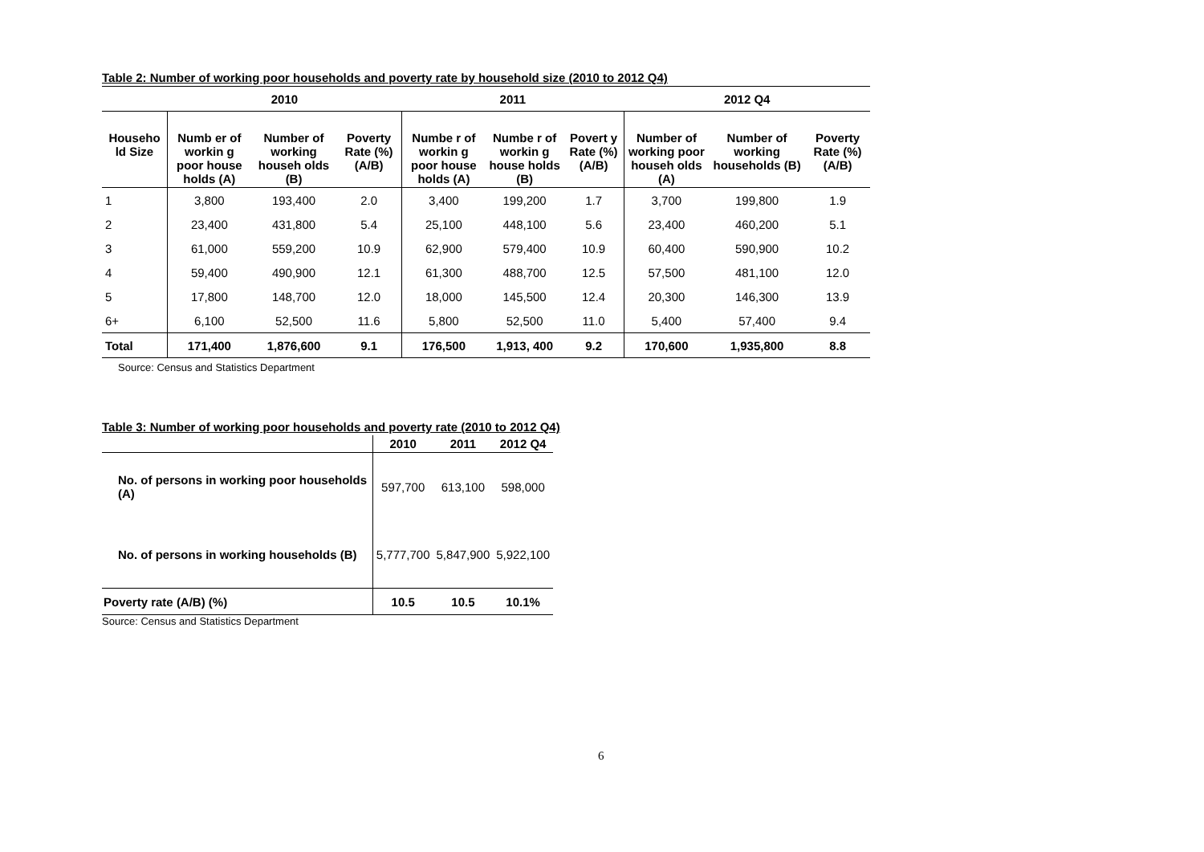Table 2: Number of working poor households and poverty rate by household size (2010 to 2012 Q4)
| | 2010 | | | 2011 | | | 2012 Q4 | | |
| --- | --- | --- | --- | --- | --- | --- | --- | --- | --- |
| Househo ld Size | Numb er of workin g poor house holds (A) | Number of working househ olds (B) | Poverty Rate (%) (A/B) | Numbe r of workin g poor house holds (A) | Numbe r of workin g house holds (B) | Povert y Rate (%) (A/B) | Number of working poor househ olds (A) | Number of working households (B) | Poverty Rate (%) (A/B) |
| 1 | 3,800 | 193,400 | 2.0 | 3,400 | 199,200 | 1.7 | 3,700 | 199,800 | 1.9 |
| 2 | 23,400 | 431,800 | 5.4 | 25,100 | 448,100 | 5.6 | 23,400 | 460,200 | 5.1 |
| 3 | 61,000 | 559,200 | 10.9 | 62,900 | 579,400 | 10.9 | 60,400 | 590,900 | 10.2 |
| 4 | 59,400 | 490,900 | 12.1 | 61,300 | 488,700 | 12.5 | 57,500 | 481,100 | 12.0 |
| 5 | 17,800 | 148,700 | 12.0 | 18,000 | 145,500 | 12.4 | 20,300 | 146,300 | 13.9 |
| 6+ | 6,100 | 52,500 | 11.6 | 5,800 | 52,500 | 11.0 | 5,400 | 57,400 | 9.4 |
| Total | 171,400 | 1,876,600 | 9.1 | 176,500 | 1,913, 400 | 9.2 | 170,600 | 1,935,800 | 8.8 |
Source: Census and Statistics Department
Table 3: Number of working poor households and poverty rate (2010 to 2012 Q4)
| | 2010 | 2011 | 2012 Q4 |
| --- | --- | --- | --- |
| No. of persons in working poor households (A) | 597,700 | 613,100 | 598,000 |
| No. of persons in working households (B) | 5,777,700 | 5,847,900 | 5,922,100 |
| Poverty rate (A/B) (%) | 10.5 | 10.5 | 10.1% |
Source: Census and Statistics Department
6